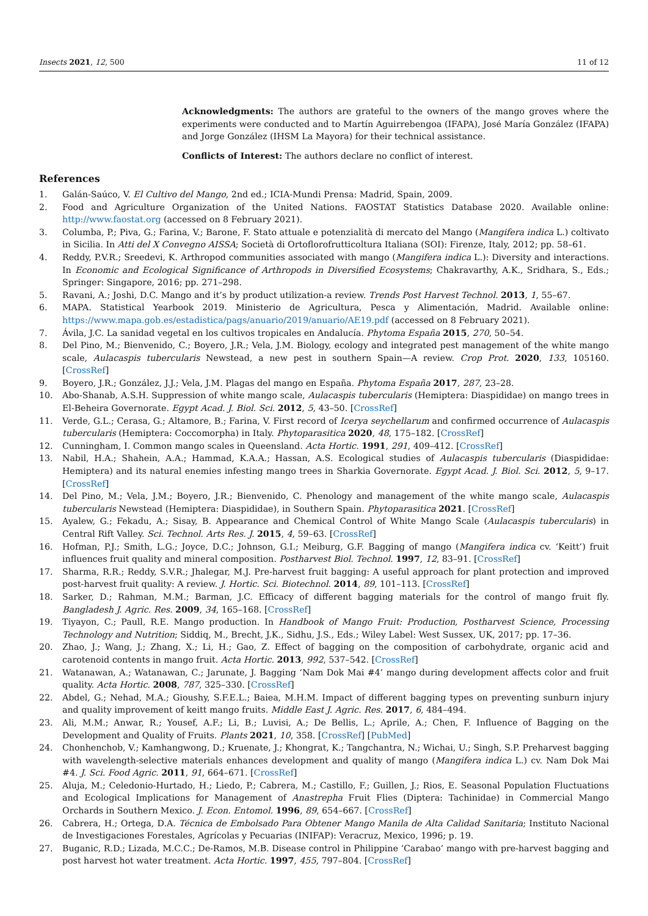Insects 2021, 12, 500 11 of 12
Acknowledgments: The authors are grateful to the owners of the mango groves where the experiments were conducted and to Martín Aguirrebengoa (IFAPA), José María González (IFAPA) and Jorge González (IHSM La Mayora) for their technical assistance.
Conflicts of Interest: The authors declare no conflict of interest.
References
1. Galán-Saúco, V. El Cultivo del Mango, 2nd ed.; ICIA-Mundi Prensa: Madrid, Spain, 2009.
2. Food and Agriculture Organization of the United Nations. FAOSTAT Statistics Database 2020. Available online: http://www.faostat.org (accessed on 8 February 2021).
3. Columba, P.; Piva, G.; Farina, V.; Barone, F. Stato attuale e potenzialità di mercato del Mango (Mangifera indica L.) coltivato in Sicilia. In Atti del X Convegno AISSA; Società di Ortoflorofrutticoltura Italiana (SOI): Firenze, Italy, 2012; pp. 58–61.
4. Reddy, P.V.R.; Sreedevi, K. Arthropod communities associated with mango (Mangifera indica L.): Diversity and interactions. In Economic and Ecological Significance of Arthropods in Diversified Ecosystems; Chakravarthy, A.K., Sridhara, S., Eds.; Springer: Singapore, 2016; pp. 271–298.
5. Ravani, A.; Joshi, D.C. Mango and it’s by product utilization-a review. Trends Post Harvest Technol. 2013, 1, 55–67.
6. MAPA. Statistical Yearbook 2019. Ministerio de Agricultura, Pesca y Alimentación, Madrid. Available online: https://www.mapa.gob.es/estadistica/pags/anuario/2019/anuario/AE19.pdf (accessed on 8 February 2021).
7. Ávila, J.C. La sanidad vegetal en los cultivos tropicales en Andalucía. Phytoma España 2015, 270, 50–54.
8. Del Pino, M.; Bienvenido, C.; Boyero, J.R.; Vela, J.M. Biology, ecology and integrated pest management of the white mango scale, Aulacaspis tubercularis Newstead, a new pest in southern Spain—A review. Crop Prot. 2020, 133, 105160. [CrossRef]
9. Boyero, J.R.; González, J.J.; Vela, J.M. Plagas del mango en España. Phytoma España 2017, 287, 23–28.
10. Abo-Shanab, A.S.H. Suppression of white mango scale, Aulacaspis tubercularis (Hemiptera: Diaspididae) on mango trees in El-Beheira Governorate. Egypt Acad. J. Biol. Sci. 2012, 5, 43–50. [CrossRef]
11. Verde, G.L.; Cerasa, G.; Altamore, B.; Farina, V. First record of Icerya seychellarum and confirmed occurrence of Aulacaspis tubercularis (Hemiptera: Coccomorpha) in Italy. Phytoparasitica 2020, 48, 175–182. [CrossRef]
12. Cunningham, I. Common mango scales in Queensland. Acta Hortic. 1991, 291, 409–412. [CrossRef]
13. Nabil, H.A.; Shahein, A.A.; Hammad, K.A.A.; Hassan, A.S. Ecological studies of Aulacaspis tubercularis (Diaspididae: Hemiptera) and its natural enemies infesting mango trees in Sharkia Governorate. Egypt Acad. J. Biol. Sci. 2012, 5, 9–17. [CrossRef]
14. Del Pino, M.; Vela, J.M.; Boyero, J.R.; Bienvenido, C. Phenology and management of the white mango scale, Aulacaspis tubercularis Newstead (Hemiptera: Diaspididae), in Southern Spain. Phytoparasitica 2021. [CrossRef]
15. Ayalew, G.; Fekadu, A.; Sisay, B. Appearance and Chemical Control of White Mango Scale (Aulacaspis tubercularis) in Central Rift Valley. Sci. Technol. Arts Res. J. 2015, 4, 59–63. [CrossRef]
16. Hofman, P.J.; Smith, L.G.; Joyce, D.C.; Johnson, G.I.; Meiburg, G.F. Bagging of mango (Mangifera indica cv. ‘Keitt’) fruit influences fruit quality and mineral composition. Postharvest Biol. Technol. 1997, 12, 83–91. [CrossRef]
17. Sharma, R.R.; Reddy, S.V.R.; Jhalegar, M.J. Pre-harvest fruit bagging: A useful approach for plant protection and improved post-harvest fruit quality: A review. J. Hortic. Sci. Biotechnol. 2014, 89, 101–113. [CrossRef]
18. Sarker, D.; Rahman, M.M.; Barman, J.C. Efficacy of different bagging materials for the control of mango fruit fly. Bangladesh J. Agric. Res. 2009, 34, 165–168. [CrossRef]
19. Tiyayon, C.; Paull, R.E. Mango production. In Handbook of Mango Fruit: Production, Postharvest Science, Processing Technology and Nutrition; Siddiq, M., Brecht, J.K., Sidhu, J.S., Eds.; Wiley Label: West Sussex, UK, 2017; pp. 17–36.
20. Zhao, J.; Wang, J.; Zhang, X.; Li, H.; Gao, Z. Effect of bagging on the composition of carbohydrate, organic acid and carotenoid contents in mango fruit. Acta Hortic. 2013, 992, 537–542. [CrossRef]
21. Watanawan, A.; Watanawan, C.; Jarunate, J. Bagging ‘Nam Dok Mai #4’ mango during development affects color and fruit quality. Acta Hortic. 2008, 787, 325–330. [CrossRef]
22. Abdel, G.; Nehad, M.A.; Gioushy, S.F.E.L.; Baiea, M.H.M. Impact of different bagging types on preventing sunburn injury and quality improvement of keitt mango fruits. Middle East J. Agric. Res. 2017, 6, 484–494.
23. Ali, M.M.; Anwar, R.; Yousef, A.F.; Li, B.; Luvisi, A.; De Bellis, L.; Aprile, A.; Chen, F. Influence of Bagging on the Development and Quality of Fruits. Plants 2021, 10, 358. [CrossRef] [PubMed]
24. Chonhenchob, V.; Kamhangwong, D.; Kruenate, J.; Khongrat, K.; Tangchantra, N.; Wichai, U.; Singh, S.P. Preharvest bagging with wavelength-selective materials enhances development and quality of mango (Mangifera indica L.) cv. Nam Dok Mai #4. J. Sci. Food Agric. 2011, 91, 664–671. [CrossRef]
25. Aluja, M.; Celedonio-Hurtado, H.; Liedo, P.; Cabrera, M.; Castillo, F.; Guillen, J.; Rios, E. Seasonal Population Fluctuations and Ecological Implications for Management of Anastrepha Fruit Flies (Diptera: Tachinidae) in Commercial Mango Orchards in Southern Mexico. J. Econ. Entomol. 1996, 89, 654–667. [CrossRef]
26. Cabrera, H.; Ortega, D.A. Técnica de Embolsado Para Obtener Mango Manila de Alta Calidad Sanitaria; Instituto Nacional de Investigaciones Forestales, Agrícolas y Pecuarias (INIFAP): Veracruz, Mexico, 1996; p. 19.
27. Buganic, R.D.; Lizada, M.C.C.; De-Ramos, M.B. Disease control in Philippine ‘Carabao’ mango with pre-harvest bagging and post harvest hot water treatment. Acta Hortic. 1997, 455, 797–804. [CrossRef]